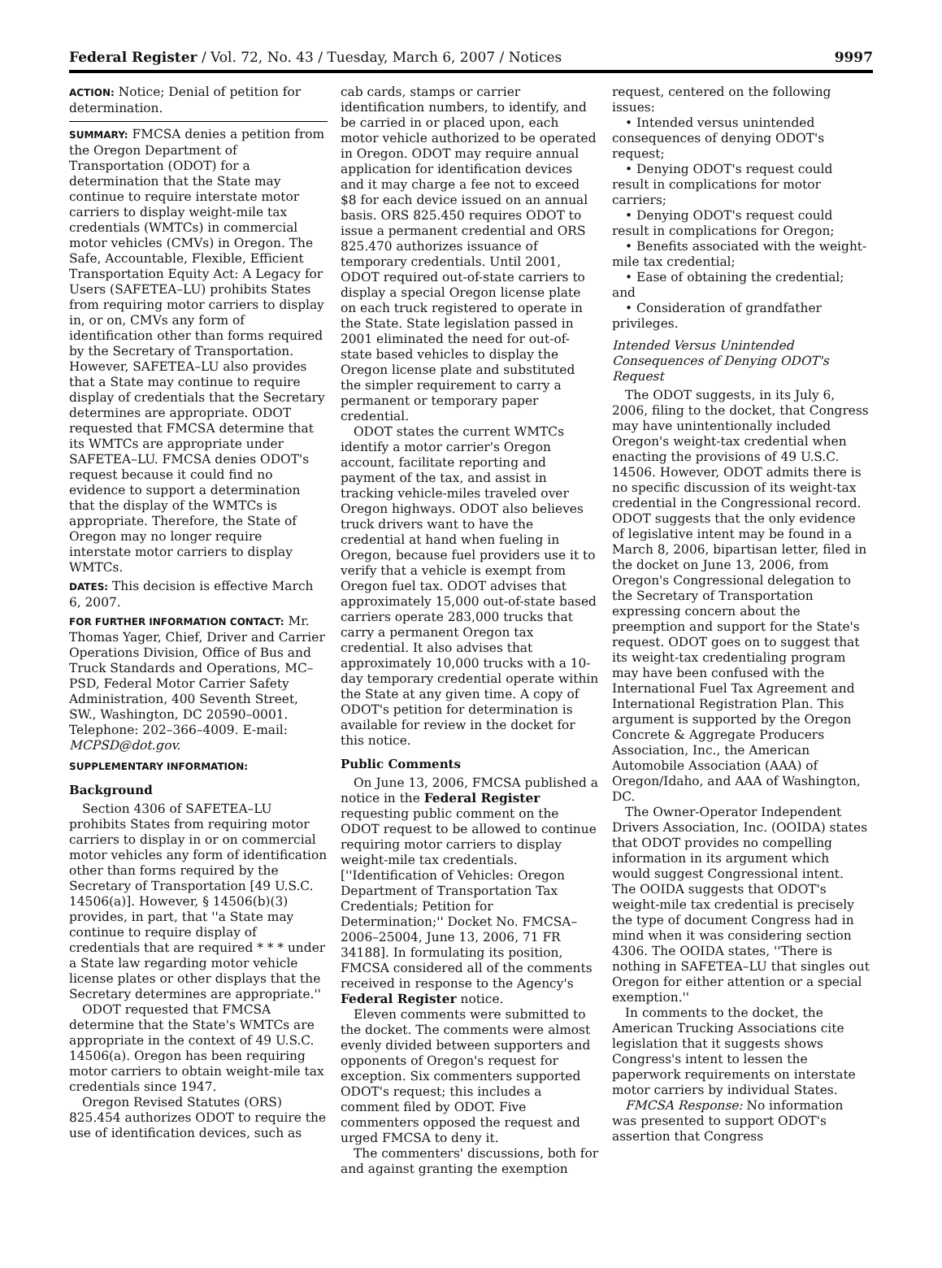Federal Register / Vol. 72, No. 43 / Tuesday, March 6, 2007 / Notices 9997
ACTION: Notice; Denial of petition for determination.
SUMMARY: FMCSA denies a petition from the Oregon Department of Transportation (ODOT) for a determination that the State may continue to require interstate motor carriers to display weight-mile tax credentials (WMTCs) in commercial motor vehicles (CMVs) in Oregon. The Safe, Accountable, Flexible, Efficient Transportation Equity Act: A Legacy for Users (SAFETEA–LU) prohibits States from requiring motor carriers to display in, or on, CMVs any form of identification other than forms required by the Secretary of Transportation. However, SAFETEA–LU also provides that a State may continue to require display of credentials that the Secretary determines are appropriate. ODOT requested that FMCSA determine that its WMTCs are appropriate under SAFETEA–LU. FMCSA denies ODOT's request because it could find no evidence to support a determination that the display of the WMTCs is appropriate. Therefore, the State of Oregon may no longer require interstate motor carriers to display WMTCs.
DATES: This decision is effective March 6, 2007.
FOR FURTHER INFORMATION CONTACT: Mr. Thomas Yager, Chief, Driver and Carrier Operations Division, Office of Bus and Truck Standards and Operations, MC–PSD, Federal Motor Carrier Safety Administration, 400 Seventh Street, SW., Washington, DC 20590–0001. Telephone: 202–366–4009. E-mail: MCPSD@dot.gov.
SUPPLEMENTARY INFORMATION:
Background
Section 4306 of SAFETEA–LU prohibits States from requiring motor carriers to display in or on commercial motor vehicles any form of identification other than forms required by the Secretary of Transportation [49 U.S.C. 14506(a)]. However, § 14506(b)(3) provides, in part, that ''a State may continue to require display of credentials that are required * * * under a State law regarding motor vehicle license plates or other displays that the Secretary determines are appropriate.''
ODOT requested that FMCSA determine that the State's WMTCs are appropriate in the context of 49 U.S.C. 14506(a). Oregon has been requiring motor carriers to obtain weight-mile tax credentials since 1947.
Oregon Revised Statutes (ORS) 825.454 authorizes ODOT to require the use of identification devices, such as
cab cards, stamps or carrier identification numbers, to identify, and be carried in or placed upon, each motor vehicle authorized to be operated in Oregon. ODOT may require annual application for identification devices and it may charge a fee not to exceed $8 for each device issued on an annual basis. ORS 825.450 requires ODOT to issue a permanent credential and ORS 825.470 authorizes issuance of temporary credentials. Until 2001, ODOT required out-of-state carriers to display a special Oregon license plate on each truck registered to operate in the State. State legislation passed in 2001 eliminated the need for out-of-state based vehicles to display the Oregon license plate and substituted the simpler requirement to carry a permanent or temporary paper credential.
ODOT states the current WMTCs identify a motor carrier's Oregon account, facilitate reporting and payment of the tax, and assist in tracking vehicle-miles traveled over Oregon highways. ODOT also believes truck drivers want to have the credential at hand when fueling in Oregon, because fuel providers use it to verify that a vehicle is exempt from Oregon fuel tax. ODOT advises that approximately 15,000 out-of-state based carriers operate 283,000 trucks that carry a permanent Oregon tax credential. It also advises that approximately 10,000 trucks with a 10-day temporary credential operate within the State at any given time. A copy of ODOT's petition for determination is available for review in the docket for this notice.
Public Comments
On June 13, 2006, FMCSA published a notice in the Federal Register requesting public comment on the ODOT request to be allowed to continue requiring motor carriers to display weight-mile tax credentials. [''Identification of Vehicles: Oregon Department of Transportation Tax Credentials; Petition for Determination;'' Docket No. FMCSA–2006–25004, June 13, 2006, 71 FR 34188]. In formulating its position, FMCSA considered all of the comments received in response to the Agency's Federal Register notice.
Eleven comments were submitted to the docket. The comments were almost evenly divided between supporters and opponents of Oregon's request for exception. Six commenters supported ODOT's request; this includes a comment filed by ODOT. Five commenters opposed the request and urged FMCSA to deny it.
The commenters' discussions, both for and against granting the exemption
request, centered on the following issues:
• Intended versus unintended consequences of denying ODOT's request;
• Denying ODOT's request could result in complications for motor carriers;
• Denying ODOT's request could result in complications for Oregon;
• Benefits associated with the weight-mile tax credential;
• Ease of obtaining the credential; and
• Consideration of grandfather privileges.
Intended Versus Unintended Consequences of Denying ODOT's Request
The ODOT suggests, in its July 6, 2006, filing to the docket, that Congress may have unintentionally included Oregon's weight-tax credential when enacting the provisions of 49 U.S.C. 14506. However, ODOT admits there is no specific discussion of its weight-tax credential in the Congressional record. ODOT suggests that the only evidence of legislative intent may be found in a March 8, 2006, bipartisan letter, filed in the docket on June 13, 2006, from Oregon's Congressional delegation to the Secretary of Transportation expressing concern about the preemption and support for the State's request. ODOT goes on to suggest that its weight-tax credentialing program may have been confused with the International Fuel Tax Agreement and International Registration Plan. This argument is supported by the Oregon Concrete & Aggregate Producers Association, Inc., the American Automobile Association (AAA) of Oregon/Idaho, and AAA of Washington, DC.
The Owner-Operator Independent Drivers Association, Inc. (OOIDA) states that ODOT provides no compelling information in its argument which would suggest Congressional intent. The OOIDA suggests that ODOT's weight-mile tax credential is precisely the type of document Congress had in mind when it was considering section 4306. The OOIDA states, ''There is nothing in SAFETEA–LU that singles out Oregon for either attention or a special exemption.''
In comments to the docket, the American Trucking Associations cite legislation that it suggests shows Congress's intent to lessen the paperwork requirements on interstate motor carriers by individual States.
FMCSA Response: No information was presented to support ODOT's assertion that Congress